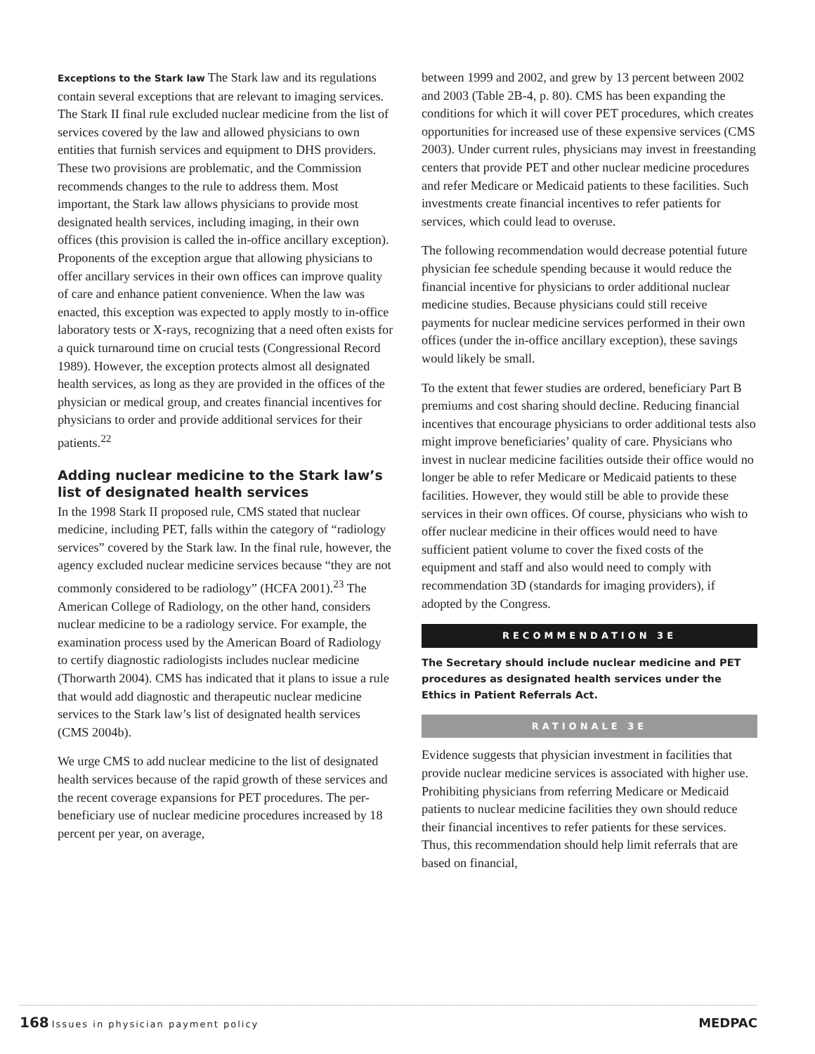Exceptions to the Stark law The Stark law and its regulations contain several exceptions that are relevant to imaging services. The Stark II final rule excluded nuclear medicine from the list of services covered by the law and allowed physicians to own entities that furnish services and equipment to DHS providers. These two provisions are problematic, and the Commission recommends changes to the rule to address them. Most important, the Stark law allows physicians to provide most designated health services, including imaging, in their own offices (this provision is called the in-office ancillary exception). Proponents of the exception argue that allowing physicians to offer ancillary services in their own offices can improve quality of care and enhance patient convenience. When the law was enacted, this exception was expected to apply mostly to in-office laboratory tests or X-rays, recognizing that a need often exists for a quick turnaround time on crucial tests (Congressional Record 1989). However, the exception protects almost all designated health services, as long as they are provided in the offices of the physician or medical group, and creates financial incentives for physicians to order and provide additional services for their patients.<sup>22</sup>
Adding nuclear medicine to the Stark law’s list of designated health services
In the 1998 Stark II proposed rule, CMS stated that nuclear medicine, including PET, falls within the category of “radiology services” covered by the Stark law. In the final rule, however, the agency excluded nuclear medicine services because “they are not commonly considered to be radiology” (HCFA 2001).<sup>23</sup> The American College of Radiology, on the other hand, considers nuclear medicine to be a radiology service. For example, the examination process used by the American Board of Radiology to certify diagnostic radiologists includes nuclear medicine (Thorwarth 2004). CMS has indicated that it plans to issue a rule that would add diagnostic and therapeutic nuclear medicine services to the Stark law’s list of designated health services (CMS 2004b).
We urge CMS to add nuclear medicine to the list of designated health services because of the rapid growth of these services and the recent coverage expansions for PET procedures. The per-beneficiary use of nuclear medicine procedures increased by 18 percent per year, on average,
between 1999 and 2002, and grew by 13 percent between 2002 and 2003 (Table 2B-4, p. 80). CMS has been expanding the conditions for which it will cover PET procedures, which creates opportunities for increased use of these expensive services (CMS 2003). Under current rules, physicians may invest in freestanding centers that provide PET and other nuclear medicine procedures and refer Medicare or Medicaid patients to these facilities. Such investments create financial incentives to refer patients for services, which could lead to overuse.
The following recommendation would decrease potential future physician fee schedule spending because it would reduce the financial incentive for physicians to order additional nuclear medicine studies. Because physicians could still receive payments for nuclear medicine services performed in their own offices (under the in-office ancillary exception), these savings would likely be small.
To the extent that fewer studies are ordered, beneficiary Part B premiums and cost sharing should decline. Reducing financial incentives that encourage physicians to order additional tests also might improve beneficiaries’ quality of care. Physicians who invest in nuclear medicine facilities outside their office would no longer be able to refer Medicare or Medicaid patients to these facilities. However, they would still be able to provide these services in their own offices. Of course, physicians who wish to offer nuclear medicine in their offices would need to have sufficient patient volume to cover the fixed costs of the equipment and staff and also would need to comply with recommendation 3D (standards for imaging providers), if adopted by the Congress.
RECOMMENDATION 3E
The Secretary should include nuclear medicine and PET procedures as designated health services under the Ethics in Patient Referrals Act.
RATIONALE 3E
Evidence suggests that physician investment in facilities that provide nuclear medicine services is associated with higher use. Prohibiting physicians from referring Medicare or Medicaid patients to nuclear medicine facilities they own should reduce their financial incentives to refer patients for these services. Thus, this recommendation should help limit referrals that are based on financial,
168 Issues in physician payment policy
MEDPAC